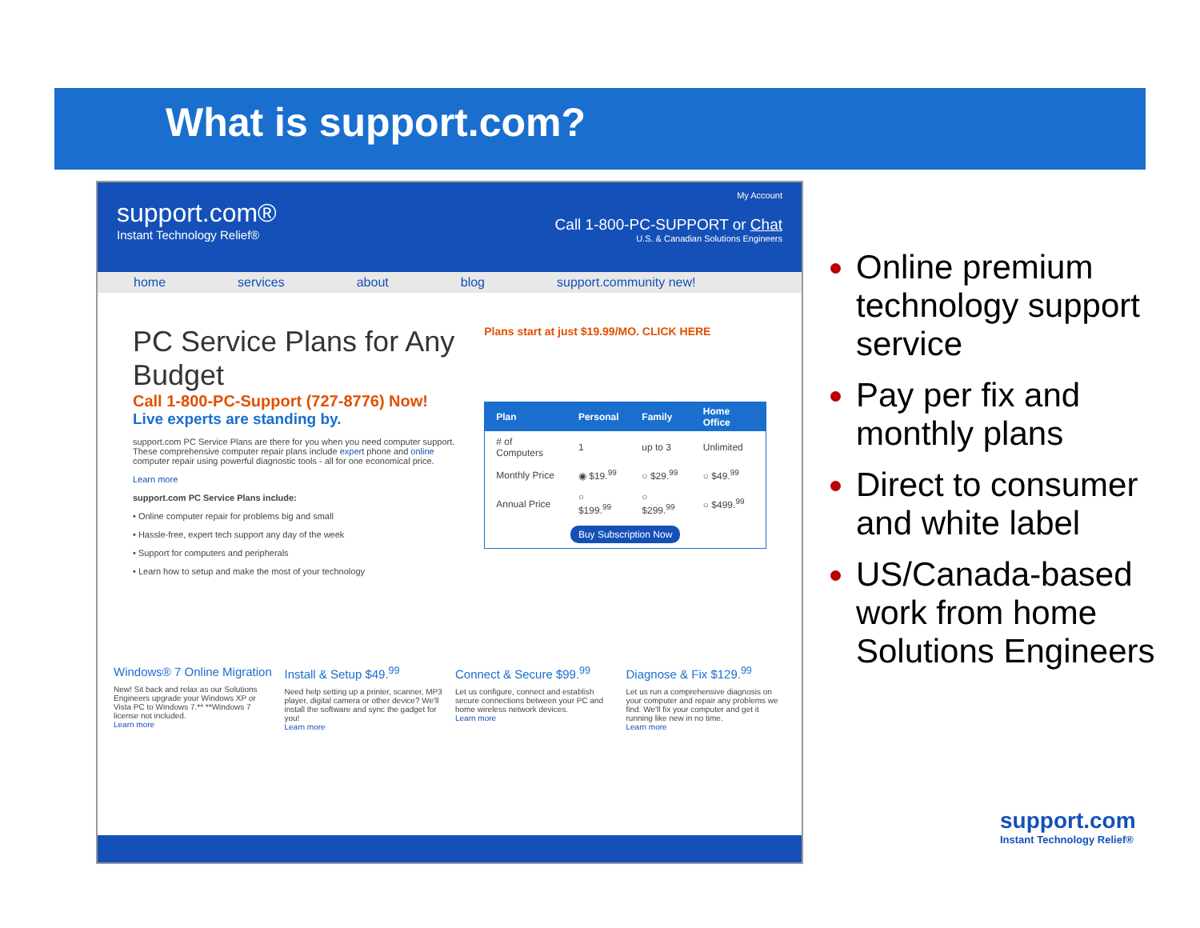What is support.com?
support.com®
Instant Technology Relief®
My Account
Call 1-800-PC-SUPPORT or Chat
U.S. & Canadian Solutions Engineers
home services about blog support.community new!
PC Service Plans for Any Budget
Call 1-800-PC-Support (727-8776) Now!
Live experts are standing by.
support.com PC Service Plans are there for you when you need computer support. These comprehensive computer repair plans include expert phone and online computer repair using powerful diagnostic tools - all for one economical price.
Learn more
support.com PC Service Plans include:
• Online computer repair for problems big and small
• Hassle-free, expert tech support any day of the week
• Support for computers and peripherals
• Learn how to setup and make the most of your technology
Plans start at just $19.99/MO. CLICK HERE
| Plan | Personal | Family | Home Office |
| --- | --- | --- | --- |
| # of Computers | 1 | up to 3 | Unlimited |
| Monthly Price | ◉ $19.<sup>99</sup> | ○ $29.<sup>99</sup> | ○ $49.<sup>99</sup> |
| Annual Price | ○ $199.<sup>99</sup> | ○ $299.<sup>99</sup> | ○ $499.<sup>99</sup> |
| Buy Subscription Now | | | |
Windows® 7 Online Migration
New! Sit back and relax as our Solutions Engineers upgrade your Windows XP or Vista PC to Windows 7.** **Windows 7 license not included.
Learn more
Install & Setup $49.<sup>99</sup>
Need help setting up a printer, scanner, MP3 player, digital camera or other device? We'll install the software and sync the gadget for you!
Learn more
Connect & Secure $99.<sup>99</sup>
Let us configure, connect and establish secure connections between your PC and home wireless network devices.
Learn more
Diagnose & Fix $129.<sup>99</sup>
Let us run a comprehensive diagnosis on your computer and repair any problems we find. We'll fix your computer and get it running like new in no time.
Learn more
Online premium technology support service
Pay per fix and monthly plans
Direct to consumer and white label
US/Canada-based work from home Solutions Engineers
support.com
Instant Technology Relief®